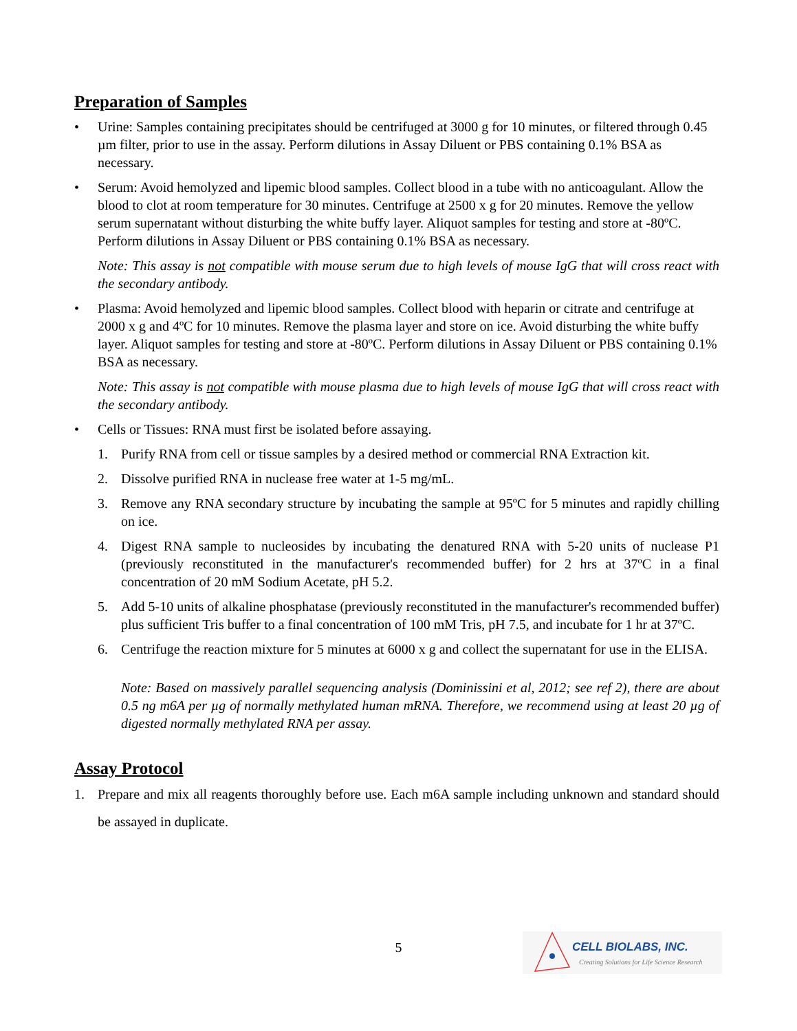Preparation of Samples
• Urine: Samples containing precipitates should be centrifuged at 3000 g for 10 minutes, or filtered through 0.45 µm filter, prior to use in the assay. Perform dilutions in Assay Diluent or PBS containing 0.1% BSA as necessary.
• Serum: Avoid hemolyzed and lipemic blood samples. Collect blood in a tube with no anticoagulant. Allow the blood to clot at room temperature for 30 minutes. Centrifuge at 2500 x g for 20 minutes. Remove the yellow serum supernatant without disturbing the white buffy layer. Aliquot samples for testing and store at -80ºC. Perform dilutions in Assay Diluent or PBS containing 0.1% BSA as necessary.
Note: This assay is not compatible with mouse serum due to high levels of mouse IgG that will cross react with the secondary antibody.
• Plasma: Avoid hemolyzed and lipemic blood samples. Collect blood with heparin or citrate and centrifuge at 2000 x g and 4ºC for 10 minutes. Remove the plasma layer and store on ice. Avoid disturbing the white buffy layer. Aliquot samples for testing and store at -80ºC. Perform dilutions in Assay Diluent or PBS containing 0.1% BSA as necessary.
Note: This assay is not compatible with mouse plasma due to high levels of mouse IgG that will cross react with the secondary antibody.
• Cells or Tissues: RNA must first be isolated before assaying.
1. Purify RNA from cell or tissue samples by a desired method or commercial RNA Extraction kit.
2. Dissolve purified RNA in nuclease free water at 1-5 mg/mL.
3. Remove any RNA secondary structure by incubating the sample at 95ºC for 5 minutes and rapidly chilling on ice.
4. Digest RNA sample to nucleosides by incubating the denatured RNA with 5-20 units of nuclease P1 (previously reconstituted in the manufacturer's recommended buffer) for 2 hrs at 37ºC in a final concentration of 20 mM Sodium Acetate, pH 5.2.
5. Add 5-10 units of alkaline phosphatase (previously reconstituted in the manufacturer's recommended buffer) plus sufficient Tris buffer to a final concentration of 100 mM Tris, pH 7.5, and incubate for 1 hr at 37ºC.
6. Centrifuge the reaction mixture for 5 minutes at 6000 x g and collect the supernatant for use in the ELISA.
Note: Based on massively parallel sequencing analysis (Dominissini et al, 2012; see ref 2), there are about 0.5 ng m6A per µg of normally methylated human mRNA. Therefore, we recommend using at least 20 µg of digested normally methylated RNA per assay.
Assay Protocol
1. Prepare and mix all reagents thoroughly before use. Each m6A sample including unknown and standard should be assayed in duplicate.
5
CELL BIOLABS, INC.
Creating Solutions for Life Science Research